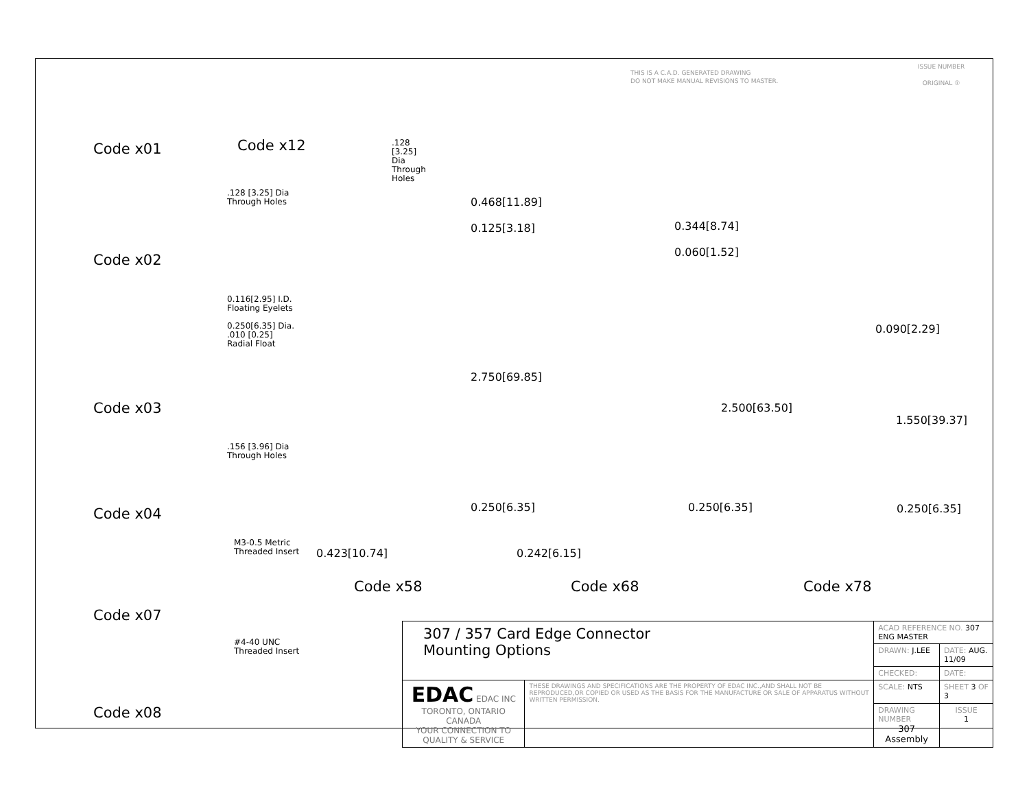THIS IS A C.A.D. GENERATED DRAWING
DO NOT MAKE MANUAL REVISIONS TO MASTER.
ISSUE NUMBER
ORIGINAL ①
Code x01
Code x12
.128 [3.25] Dia
Through Holes
.128 [3.25] Dia
Through Holes
Code x02
0.116[2.95] I.D.
Floating Eyelets
0.250[6.35] Dia.
.010 [0.25]
Radial Float
Code x03
.156 [3.96] Dia
Through Holes
Code x04
M3-0.5 Metric
Threaded Insert
Code x07
#4-40 UNC
Threaded Insert
Code x08
0.468[11.89]
0.125[3.18]
2.750[69.85]
0.250[6.35]
0.423[10.74]
0.344[8.74]
0.060[1.52]
2.500[63.50]
0.250[6.35]
0.242[6.15]
0.090[2.29]
1.550[39.37]
0.250[6.35]
Code x58 Code x68 Code x78
| 307 / 357 Card Edge Connector Mounting Options | | ACAD REFERENCE NO. 307 ENG MASTER | | |
| | | DRAWN: J.LEE | DATE: AUG. 11/09 | |
| | | CHECKED: | DATE: | |
| EDAC EDAC INC TORONTO, ONTARIO CANADA YOUR CONNECTION TO QUALITY & SERVICE | THESE DRAWINGS AND SPECIFICATIONS ARE THE PROPERTY OF EDAC INC.,AND SHALL NOT BE REPRODUCED,OR COPIED OR USED AS THE BASIS FOR THE MANUFACTURE OR SALE OF APPARATUS WITHOUT WRITTEN PERMISSION. | SCALE: NTS | SHEET 3 OF 3 | |
| | | DRAWING NUMBER 307 Assembly | | ISSUE 1 |